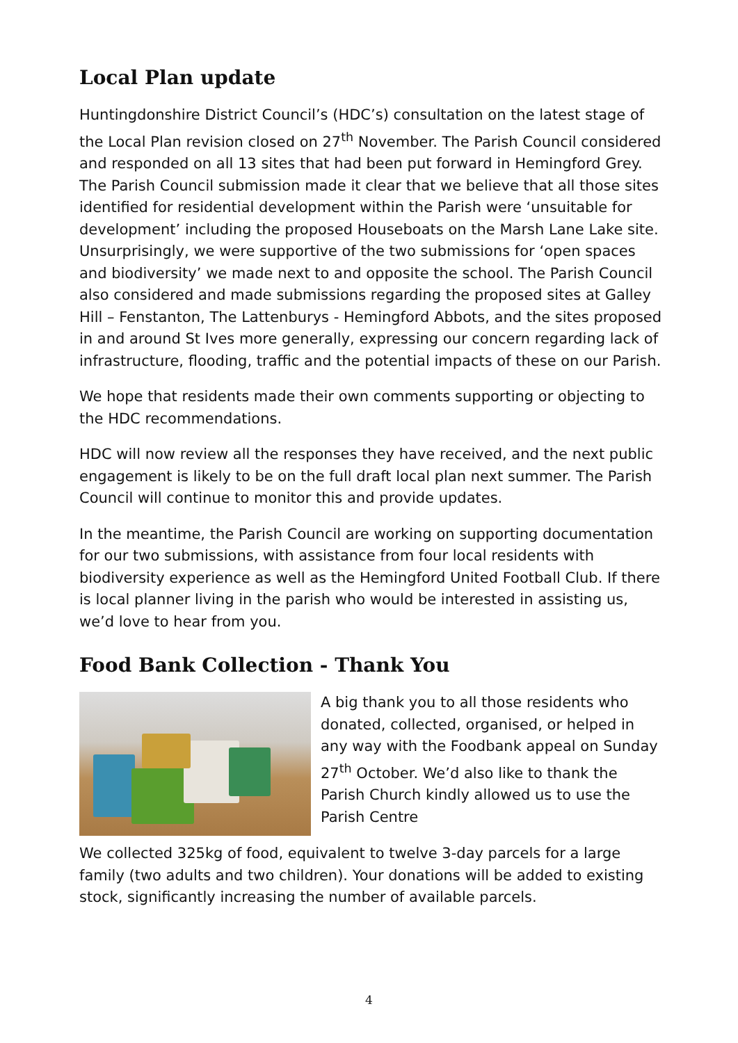Local Plan update
Huntingdonshire District Council’s (HDC’s) consultation on the latest stage of the Local Plan revision closed on 27<sup>th</sup> November. The Parish Council considered and responded on all 13 sites that had been put forward in Hemingford Grey. The Parish Council submission made it clear that we believe that all those sites identified for residential development within the Parish were ‘unsuitable for development’ including the proposed Houseboats on the Marsh Lane Lake site. Unsurprisingly, we were supportive of the two submissions for ‘open spaces and biodiversity’ we made next to and opposite the school. The Parish Council also considered and made submissions regarding the proposed sites at Galley Hill – Fenstanton, The Lattenburys - Hemingford Abbots, and the sites proposed in and around St Ives more generally, expressing our concern regarding lack of infrastructure, flooding, traffic and the potential impacts of these on our Parish.
We hope that residents made their own comments supporting or objecting to the HDC recommendations.
HDC will now review all the responses they have received, and the next public engagement is likely to be on the full draft local plan next summer. The Parish Council will continue to monitor this and provide updates.
In the meantime, the Parish Council are working on supporting documentation for our two submissions, with assistance from four local residents with biodiversity experience as well as the Hemingford United Football Club. If there is local planner living in the parish who would be interested in assisting us, we’d love to hear from you.
Food Bank Collection - Thank You
A big thank you to all those residents who donated, collected, organised, or helped in any way with the Foodbank appeal on Sunday 27<sup>th</sup> October. We’d also like to thank the Parish Church kindly allowed us to use the Parish Centre
We collected 325kg of food, equivalent to twelve 3-day parcels for a large family (two adults and two children). Your donations will be added to existing stock, significantly increasing the number of available parcels.
4